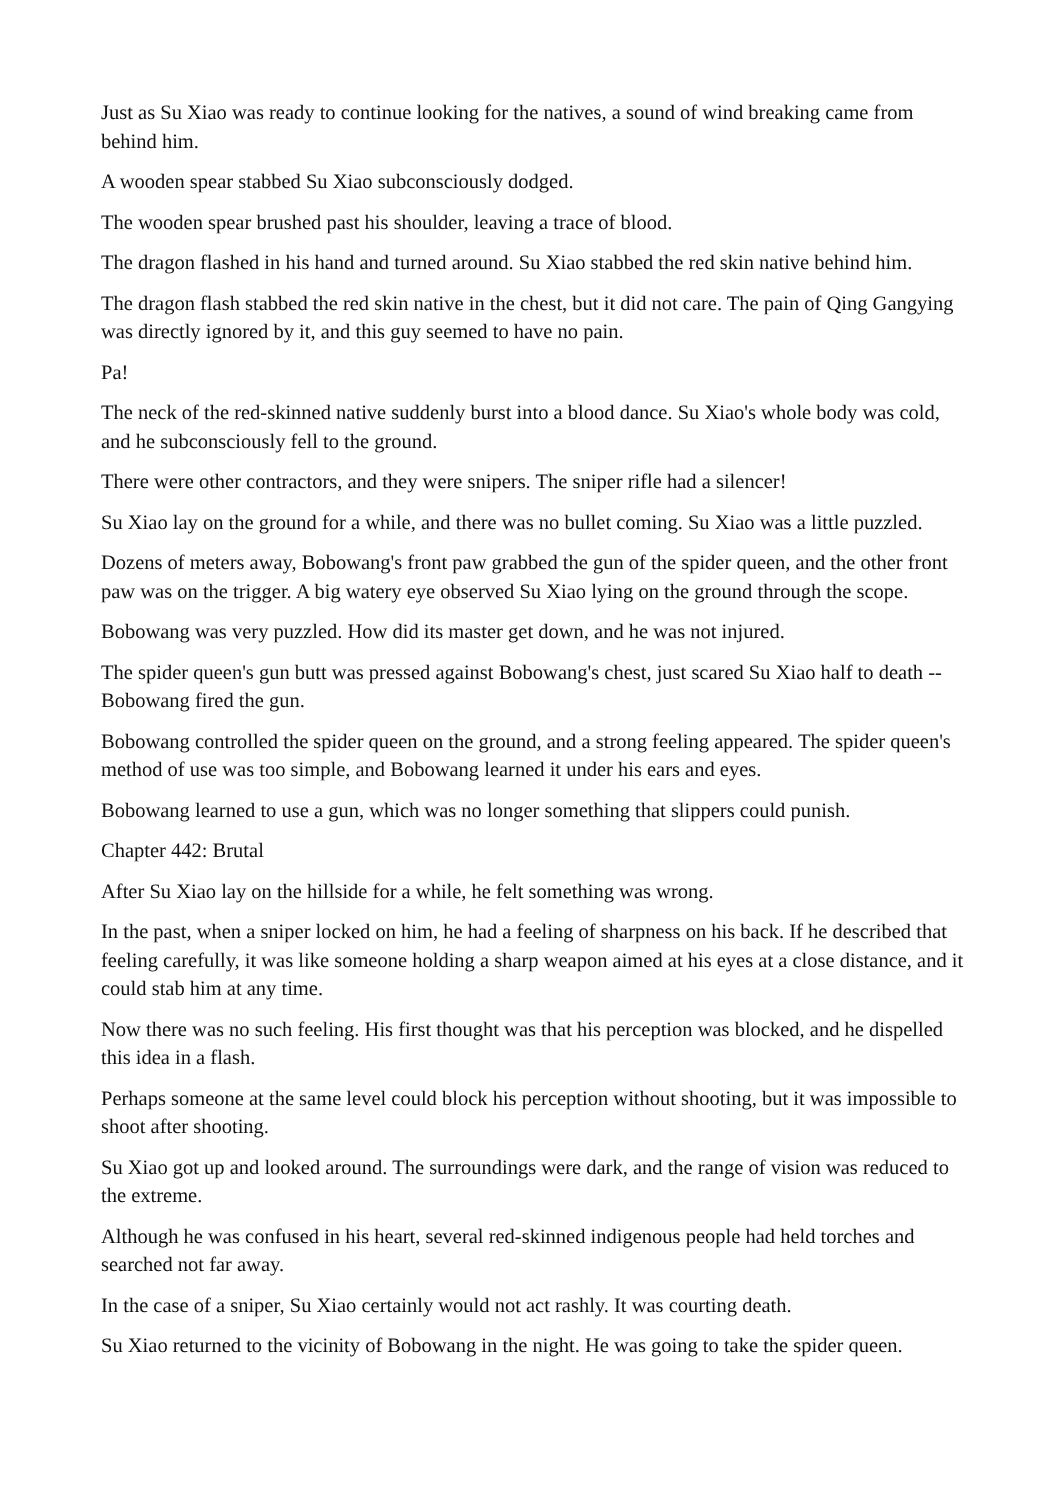Just as Su Xiao was ready to continue looking for the natives, a sound of wind breaking came from behind him.
A wooden spear stabbed Su Xiao subconsciously dodged.
The wooden spear brushed past his shoulder, leaving a trace of blood.
The dragon flashed in his hand and turned around. Su Xiao stabbed the red skin native behind him.
The dragon flash stabbed the red skin native in the chest, but it did not care. The pain of Qing Gangying was directly ignored by it, and this guy seemed to have no pain.
Pa!
The neck of the red-skinned native suddenly burst into a blood dance. Su Xiao's whole body was cold, and he subconsciously fell to the ground.
There were other contractors, and they were snipers. The sniper rifle had a silencer!
Su Xiao lay on the ground for a while, and there was no bullet coming. Su Xiao was a little puzzled.
Dozens of meters away, Bobowang's front paw grabbed the gun of the spider queen, and the other front paw was on the trigger. A big watery eye observed Su Xiao lying on the ground through the scope.
Bobowang was very puzzled. How did its master get down, and he was not injured.
The spider queen's gun butt was pressed against Bobowang's chest, just scared Su Xiao half to death -- Bobowang fired the gun.
Bobowang controlled the spider queen on the ground, and a strong feeling appeared. The spider queen's method of use was too simple, and Bobowang learned it under his ears and eyes.
Bobowang learned to use a gun, which was no longer something that slippers could punish.
Chapter 442: Brutal
After Su Xiao lay on the hillside for a while, he felt something was wrong.
In the past, when a sniper locked on him, he had a feeling of sharpness on his back. If he described that feeling carefully, it was like someone holding a sharp weapon aimed at his eyes at a close distance, and it could stab him at any time.
Now there was no such feeling. His first thought was that his perception was blocked, and he dispelled this idea in a flash.
Perhaps someone at the same level could block his perception without shooting, but it was impossible to shoot after shooting.
Su Xiao got up and looked around. The surroundings were dark, and the range of vision was reduced to the extreme.
Although he was confused in his heart, several red-skinned indigenous people had held torches and searched not far away.
In the case of a sniper, Su Xiao certainly would not act rashly. It was courting death.
Su Xiao returned to the vicinity of Bobowang in the night. He was going to take the spider queen.